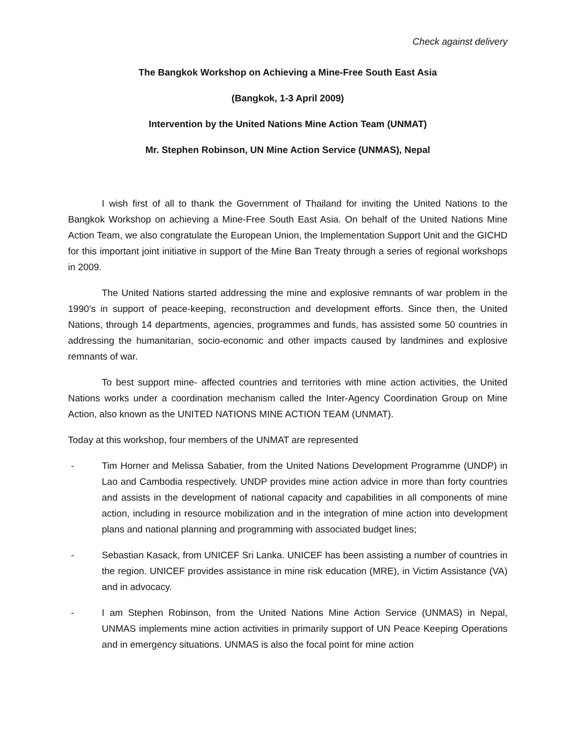Check against delivery
The Bangkok Workshop on Achieving a Mine-Free South East Asia
(Bangkok, 1-3 April 2009)
Intervention by the United Nations Mine Action Team (UNMAT)
Mr. Stephen Robinson, UN Mine Action Service (UNMAS), Nepal
I wish first of all to thank the Government of Thailand for inviting the United Nations to the Bangkok Workshop on achieving a Mine-Free South East Asia. On behalf of the United Nations Mine Action Team, we also congratulate the European Union, the Implementation Support Unit and the GICHD for this important joint initiative in support of the Mine Ban Treaty through a series of regional workshops in 2009.
The United Nations started addressing the mine and explosive remnants of war problem in the 1990’s in support of peace-keeping, reconstruction and development efforts. Since then, the United Nations, through 14 departments, agencies, programmes and funds, has assisted some 50 countries in addressing the humanitarian, socio-economic and other impacts caused by landmines and explosive remnants of war.
To best support mine- affected countries and territories with mine action activities, the United Nations works under a coordination mechanism called the Inter-Agency Coordination Group on Mine Action, also known as the UNITED NATIONS MINE ACTION TEAM (UNMAT).
Today at this workshop, four members of the UNMAT are represented
- Tim Horner and Melissa Sabatier, from the United Nations Development Programme (UNDP) in Lao and Cambodia respectively. UNDP provides mine action advice in more than forty countries and assists in the development of national capacity and capabilities in all components of mine action, including in resource mobilization and in the integration of mine action into development plans and national planning and programming with associated budget lines;
- Sebastian Kasack, from UNICEF Sri Lanka. UNICEF has been assisting a number of countries in the region. UNICEF provides assistance in mine risk education (MRE), in Victim Assistance (VA) and in advocacy.
- I am Stephen Robinson, from the United Nations Mine Action Service (UNMAS) in Nepal, UNMAS implements mine action activities in primarily support of UN Peace Keeping Operations and in emergency situations. UNMAS is also the focal point for mine action